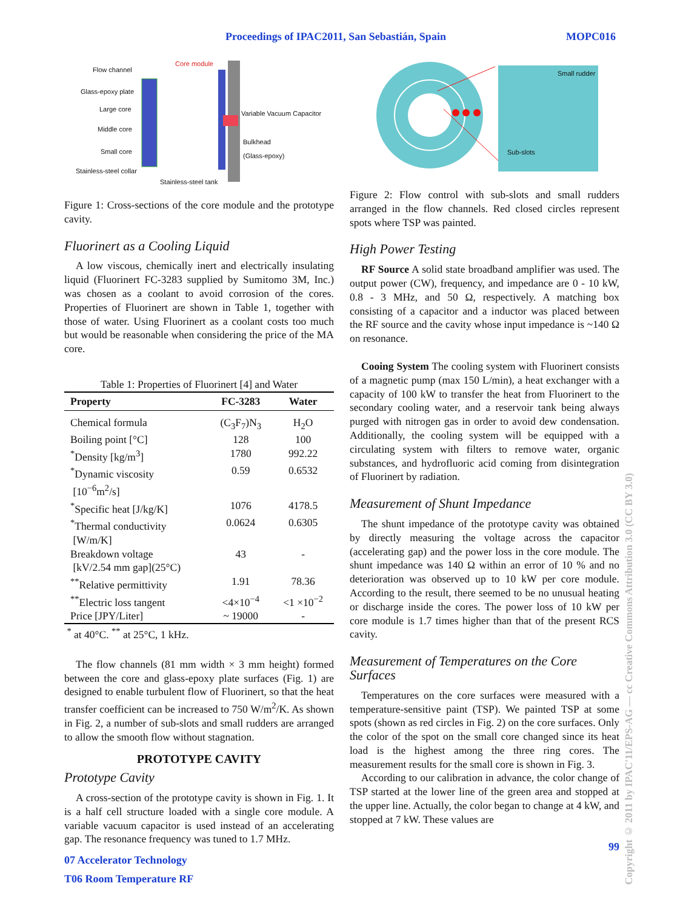Proceedings of IPAC2011, San Sebastián, Spain MOPC016
Flow channel
Core module
Glass-epoxy plate
Large core
Middle core
Variable Vacuum Capacitor
Bulkhead
(Glass-epoxy) Small core
Stainless-steel collar
Stainless-steel tank
Figure 1: Cross-sections of the core module and the prototype cavity.
Fluorinert as a Cooling Liquid
A low viscous, chemically inert and electrically insulating liquid (Fluorinert FC-3283 supplied by Sumitomo 3M, Inc.) was chosen as a coolant to avoid corrosion of the cores. Properties of Fluorinert are shown in Table 1, together with those of water. Using Fluorinert as a coolant costs too much but would be reasonable when considering the price of the MA core.
Table 1: Properties of Fluorinert [4] and Water
| Property | FC-3283 | Water |
| --- | --- | --- |
| Chemical formula | (C<sub>3</sub>F<sub>7</sub>)N<sub>3</sub> | H<sub>2</sub>O |
| Boiling point [°C] | 128 | 100 |
| <sup>*</sup> Density [kg/m<sup>3</sup>] | 1780 | 992.22 |
| <sup>*</sup> Dynamic viscosity [10<sup>−6</sup>m<sup>2</sup>/s] | 0.59 | 0.6532 |
| <sup>*</sup> Specific heat [J/kg/K] | 1076 | 4178.5 |
| <sup>*</sup> Thermal conductivity [W/m/K] | 0.0624 | 0.6305 |
| Breakdown voltage [kV/2.54 mm gap](25°C) | 43 | - |
| <sup>**</sup> Relative permittivity | 1.91 | 78.36 |
| <sup>**</sup> Electric loss tangent | <4×10<sup>−4</sup> | <1 ×10<sup>−2</sup> |
| Price [JPY/Liter] | ~ 19000 | - |
<sup>*</sup> at 40°C. <sup>**</sup> at 25°C, 1 kHz.
The flow channels (81 mm width × 3 mm height) formed between the core and glass-epoxy plate surfaces (Fig. 1) are designed to enable turbulent flow of Fluorinert, so that the heat transfer coefficient can be increased to 750 W/m<sup>2</sup>/K. As shown in Fig. 2, a number of sub-slots and small rudders are arranged to allow the smooth flow without stagnation.
PROTOTYPE CAVITY
Prototype Cavity
A cross-section of the prototype cavity is shown in Fig. 1. It is a half cell structure loaded with a single core module. A variable vacuum capacitor is used instead of an accelerating gap. The resonance frequency was tuned to 1.7 MHz.
07 Accelerator Technology
T06 Room Temperature RF
Small rudder
Sub-slots
Figure 2: Flow control with sub-slots and small rudders arranged in the flow channels. Red closed circles represent spots where TSP was painted.
High Power Testing
RF Source A solid state broadband amplifier was used. The output power (CW), frequency, and impedance are 0 - 10 kW, 0.8 - 3 MHz, and 50 Ω, respectively. A matching box consisting of a capacitor and a inductor was placed between the RF source and the cavity whose input impedance is ~140 Ω on resonance.
Cooing System The cooling system with Fluorinert consists of a magnetic pump (max 150 L/min), a heat exchanger with a capacity of 100 kW to transfer the heat from Fluorinert to the secondary cooling water, and a reservoir tank being always purged with nitrogen gas in order to avoid dew condensation. Additionally, the cooling system will be equipped with a circulating system with filters to remove water, organic substances, and hydrofluoric acid coming from disintegration of Fluorinert by radiation.
Measurement of Shunt Impedance
The shunt impedance of the prototype cavity was obtained by directly measuring the voltage across the capacitor (accelerating gap) and the power loss in the core module. The shunt impedance was 140 Ω within an error of 10 % and no deterioration was observed up to 10 kW per core module. According to the result, there seemed to be no unusual heating or discharge inside the cores. The power loss of 10 kW per core module is 1.7 times higher than that of the present RCS cavity.
Measurement of Temperatures on the Core Surfaces
Temperatures on the core surfaces were measured with a temperature-sensitive paint (TSP). We painted TSP at some spots (shown as red circles in Fig. 2) on the core surfaces. Only the color of the spot on the small core changed since its heat load is the highest among the three ring cores. The measurement results for the small core is shown in Fig. 3.
According to our calibration in advance, the color change of TSP started at the lower line of the green area and stopped at the upper line. Actually, the color began to change at 4 kW, and stopped at 7 kW. These values are
99
Copyright © 2011 by IPAC'11/EPS-AG — cc Creative Commons Attribution 3.0 (CC BY 3.0)